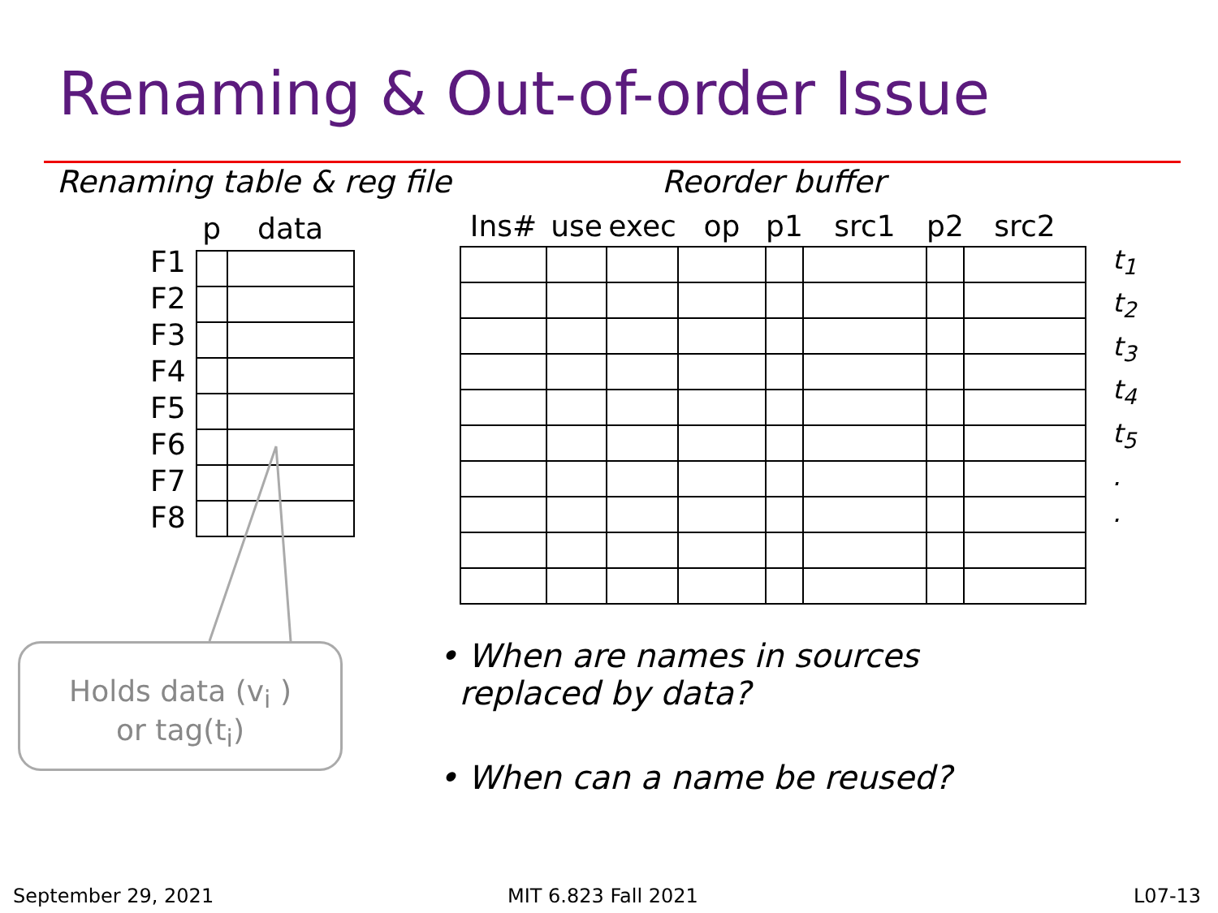Renaming & Out-of-order Issue
Renaming table & reg file Reorder buffer
F1
F2
F3
F4
F5
F6
F7
F8
| p | data |
| --- | --- |
| Ins# | use | exec | op | p1 | src1 | p2 | src2 |
| --- | --- | --- | --- | --- | --- | --- | --- |
t<sub>1</sub>
t<sub>2</sub>
t<sub>3</sub>
t<sub>4</sub>
t<sub>5</sub>
.
.
Holds data (v<sub>i</sub> )
or tag(t<sub>i</sub>)
• When are names in sources
replaced by data?
• When can a name be reused?
September 29, 2021 MIT 6.823 Fall 2021 L07-13